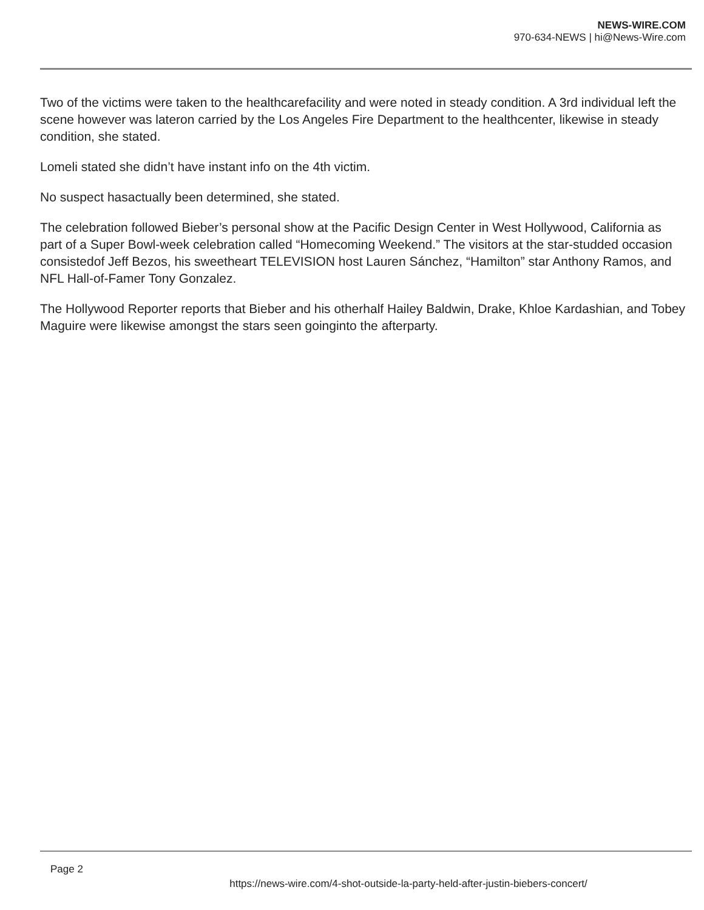NEWS-WIRE.COM
970-634-NEWS | hi@News-Wire.com
Two of the victims were taken to the healthcarefacility and were noted in steady condition. A 3rd individual left the scene however was lateron carried by the Los Angeles Fire Department to the healthcenter, likewise in steady condition, she stated.
Lomeli stated she didn’t have instant info on the 4th victim.
No suspect hasactually been determined, she stated.
The celebration followed Bieber’s personal show at the Pacific Design Center in West Hollywood, California as part of a Super Bowl-week celebration called “Homecoming Weekend.” The visitors at the star-studded occasion consistedof Jeff Bezos, his sweetheart TELEVISION host Lauren Sánchez, “Hamilton” star Anthony Ramos, and NFL Hall-of-Famer Tony Gonzalez.
The Hollywood Reporter reports that Bieber and his otherhalf Hailey Baldwin, Drake, Khloe Kardashian, and Tobey Maguire were likewise amongst the stars seen goinginto the afterparty.
Page 2
https://news-wire.com/4-shot-outside-la-party-held-after-justin-biebers-concert/